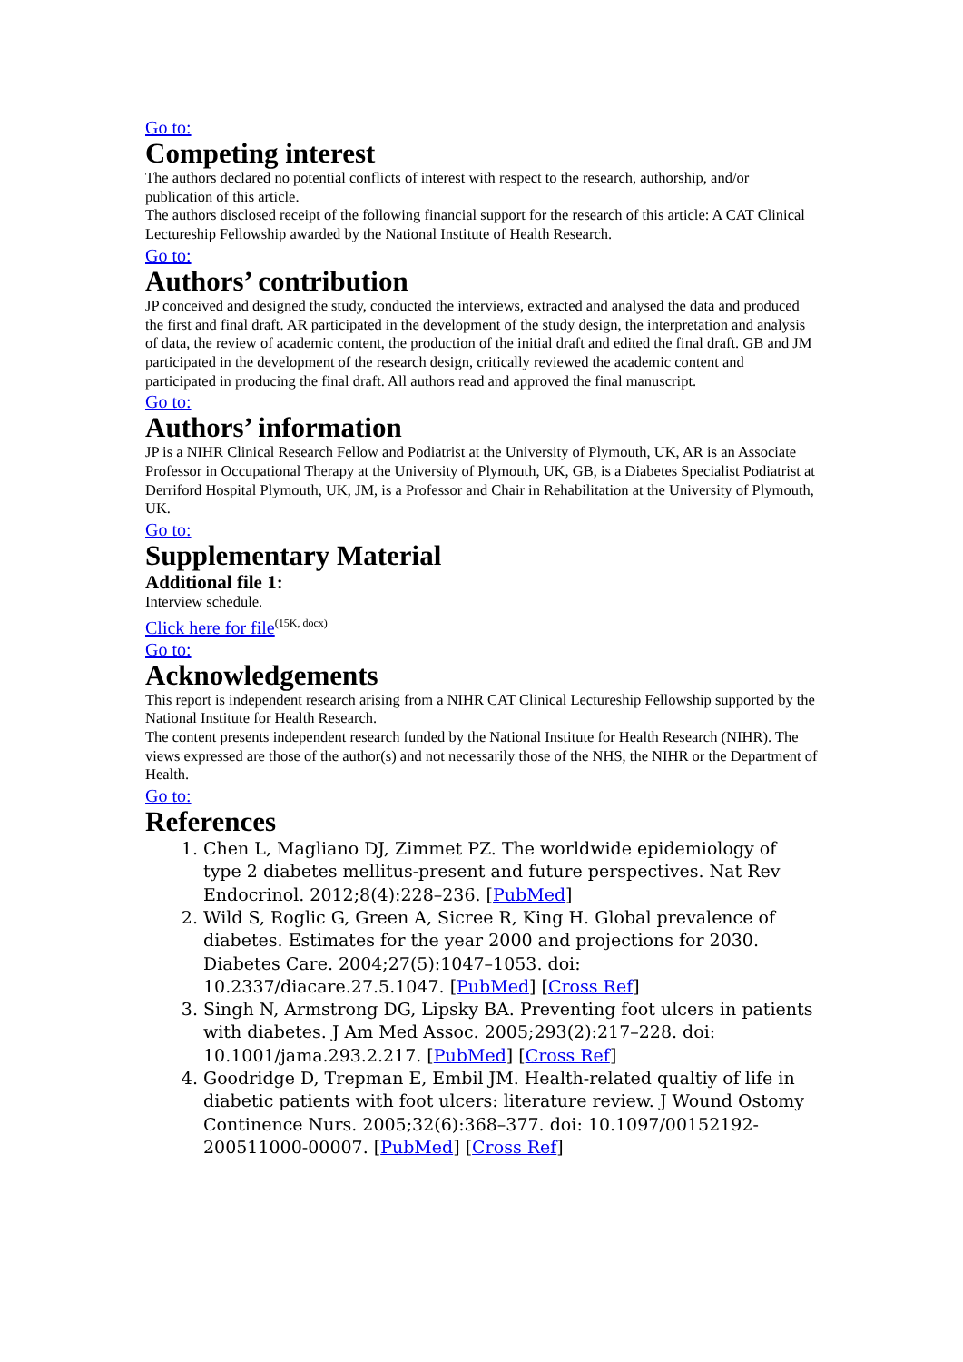Go to:
Competing interest
The authors declared no potential conflicts of interest with respect to the research, authorship, and/or publication of this article.
The authors disclosed receipt of the following financial support for the research of this article: A CAT Clinical Lectureship Fellowship awarded by the National Institute of Health Research.
Go to:
Authors’ contribution
JP conceived and designed the study, conducted the interviews, extracted and analysed the data and produced the first and final draft. AR participated in the development of the study design, the interpretation and analysis of data, the review of academic content, the production of the initial draft and edited the final draft. GB and JM participated in the development of the research design, critically reviewed the academic content and participated in producing the final draft. All authors read and approved the final manuscript.
Go to:
Authors’ information
JP is a NIHR Clinical Research Fellow and Podiatrist at the University of Plymouth, UK, AR is an Associate Professor in Occupational Therapy at the University of Plymouth, UK, GB, is a Diabetes Specialist Podiatrist at Derriford Hospital Plymouth, UK, JM, is a Professor and Chair in Rehabilitation at the University of Plymouth, UK.
Go to:
Supplementary Material
Additional file 1:
Interview schedule.
Click here for file<sup>(15K, docx)</sup>
Go to:
Acknowledgements
This report is independent research arising from a NIHR CAT Clinical Lectureship Fellowship supported by the National Institute for Health Research.
The content presents independent research funded by the National Institute for Health Research (NIHR). The views expressed are those of the author(s) and not necessarily those of the NHS, the NIHR or the Department of Health.
Go to:
References
1. Chen L, Magliano DJ, Zimmet PZ. The worldwide epidemiology of type 2 diabetes mellitus-present and future perspectives. Nat Rev Endocrinol. 2012;8(4):228–236. [PubMed]
2. Wild S, Roglic G, Green A, Sicree R, King H. Global prevalence of diabetes. Estimates for the year 2000 and projections for 2030. Diabetes Care. 2004;27(5):1047–1053. doi: 10.2337/diacare.27.5.1047. [PubMed] [Cross Ref]
3. Singh N, Armstrong DG, Lipsky BA. Preventing foot ulcers in patients with diabetes. J Am Med Assoc. 2005;293(2):217–228. doi: 10.1001/jama.293.2.217. [PubMed] [Cross Ref]
4. Goodridge D, Trepman E, Embil JM. Health-related qualtiy of life in diabetic patients with foot ulcers: literature review. J Wound Ostomy Continence Nurs. 2005;32(6):368–377. doi: 10.1097/00152192-200511000-00007. [PubMed] [Cross Ref]